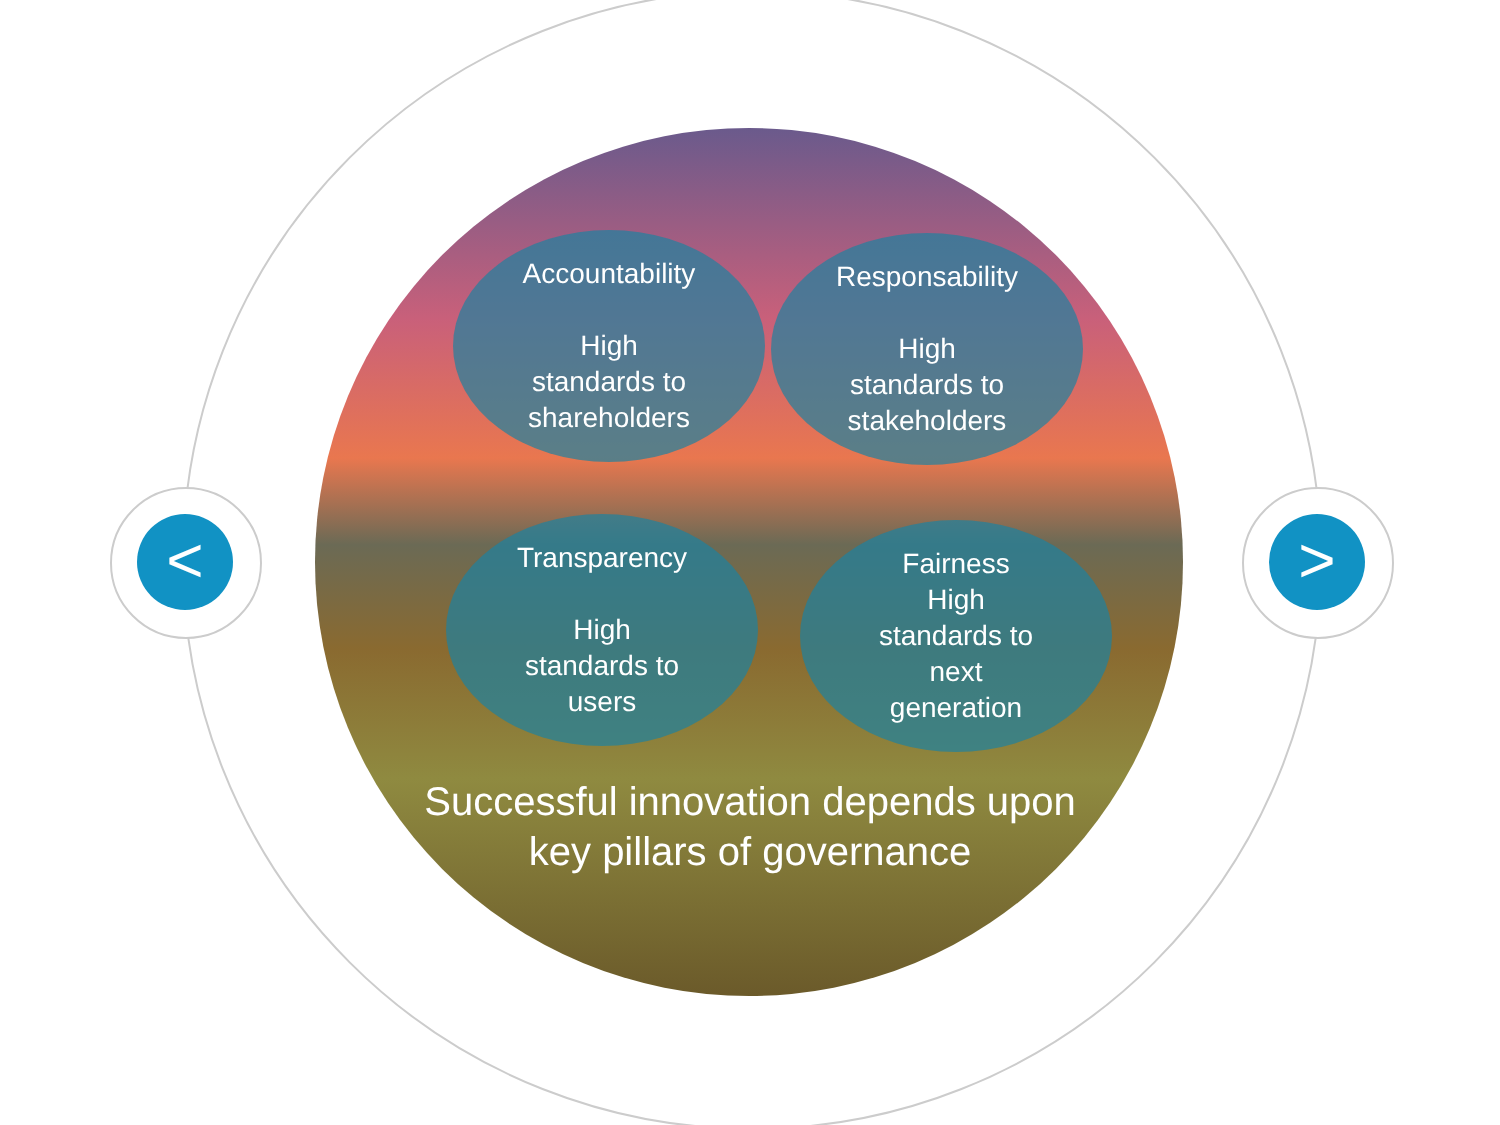< >
Accountability
High
standards to
shareholders
Responsability
High
standards to
stakeholders
Transparency
High
standards to
users
Fairness
High
standards to
next
generation
Successful innovation depends upon key pillars of governance